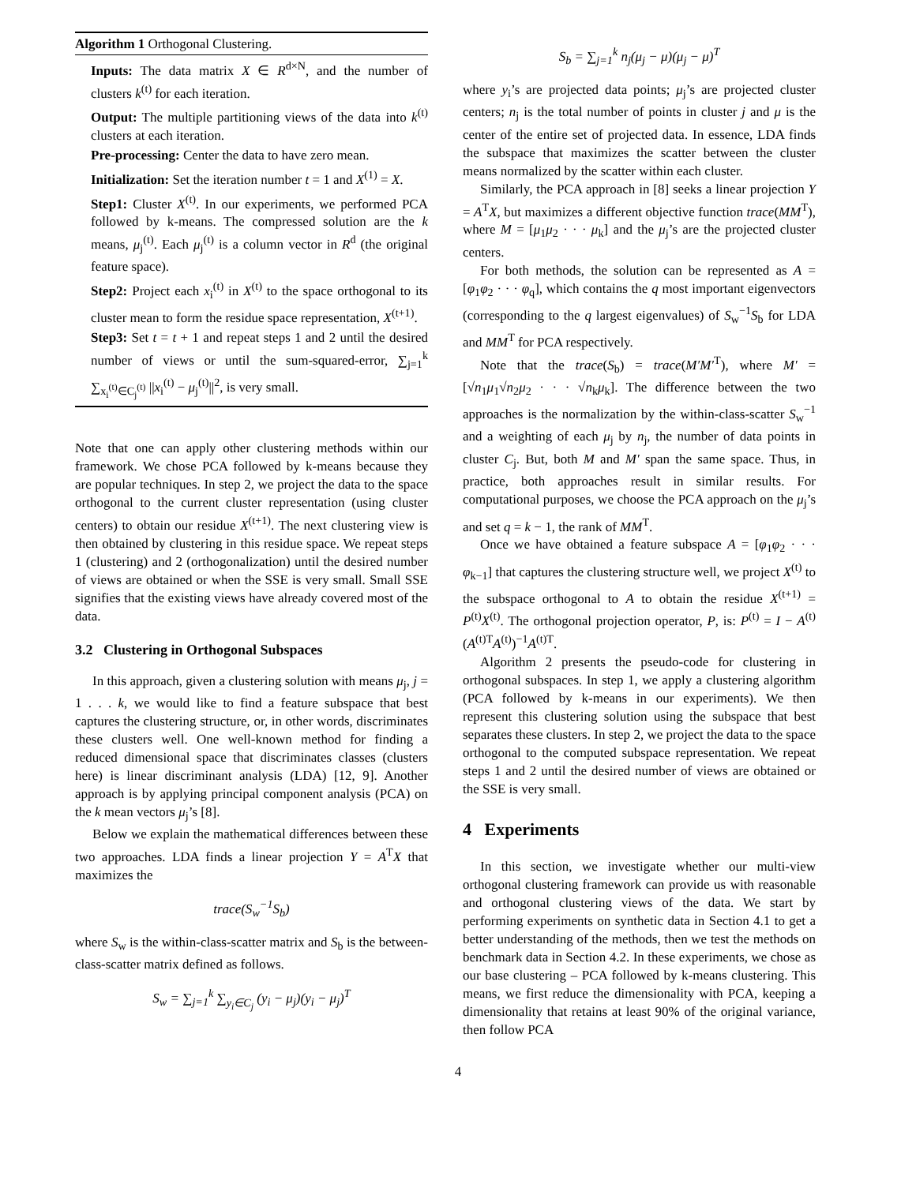Algorithm 1 Orthogonal Clustering.
Inputs: The data matrix X ∈ R<sup>d×N</sup>, and the number of clusters k<sup>(t)</sup> for each iteration.
Output: The multiple partitioning views of the data into k<sup>(t)</sup> clusters at each iteration.
Pre-processing: Center the data to have zero mean.
Initialization: Set the iteration number t = 1 and X<sup>(1)</sup> = X.
Step1: Cluster X<sup>(t)</sup>. In our experiments, we performed PCA followed by k-means. The compressed solution are the k means, μ<sub>j</sub><sup>(t)</sup>. Each μ<sub>j</sub><sup>(t)</sup> is a column vector in R<sup>d</sup> (the original feature space).
Step2: Project each x<sub>i</sub><sup>(t)</sup> in X<sup>(t)</sup> to the space orthogonal to its cluster mean to form the residue space representation, X<sup>(t+1)</sup>.
Step3: Set t = t + 1 and repeat steps 1 and 2 until the desired number of views or until the sum-squared-error, ∑<sub>j=1</sub><sup>k</sup> ∑<sub>x<sub>i</sub><sup>(t)</sup>∈C<sub>j</sub><sup>(t)</sup></sub> ||x<sub>i</sub><sup>(t)</sup> − μ<sub>j</sub><sup>(t)</sup>||<sup>2</sup>, is very small.
Note that one can apply other clustering methods within our framework. We chose PCA followed by k-means because they are popular techniques. In step 2, we project the data to the space orthogonal to the current cluster representation (using cluster centers) to obtain our residue X<sup>(t+1)</sup>. The next clustering view is then obtained by clustering in this residue space. We repeat steps 1 (clustering) and 2 (orthogonalization) until the desired number of views are obtained or when the SSE is very small. Small SSE signifies that the existing views have already covered most of the data.
3.2 Clustering in Orthogonal Subspaces
In this approach, given a clustering solution with means μ<sub>j</sub>, j = 1 . . . k, we would like to find a feature subspace that best captures the clustering structure, or, in other words, discriminates these clusters well. One well-known method for finding a reduced dimensional space that discriminates classes (clusters here) is linear discriminant analysis (LDA) [12, 9]. Another approach is by applying principal component analysis (PCA) on the k mean vectors μ<sub>j</sub>’s [8].
Below we explain the mathematical differences between these two approaches. LDA finds a linear projection Y = A<sup>T</sup>X that maximizes the
trace(S<sub>w</sub><sup>−1</sup>S<sub>b</sub>)
where S<sub>w</sub> is the within-class-scatter matrix and S<sub>b</sub> is the between-class-scatter matrix defined as follows.
S<sub>w</sub> = ∑<sub>j=1</sub><sup>k</sup> ∑<sub>y<sub>i</sub>∈C<sub>j</sub></sub> (y<sub>i</sub> − μ<sub>j</sub>)(y<sub>i</sub> − μ<sub>j</sub>)<sup>T</sup>
S<sub>b</sub> = ∑<sub>j=1</sub><sup>k</sup> n<sub>j</sub>(μ<sub>j</sub> − μ)(μ<sub>j</sub> − μ)<sup>T</sup>
where y<sub>i</sub>’s are projected data points; μ<sub>j</sub>’s are projected cluster centers; n<sub>j</sub> is the total number of points in cluster j and μ is the center of the entire set of projected data. In essence, LDA finds the subspace that maximizes the scatter between the cluster means normalized by the scatter within each cluster.
Similarly, the PCA approach in [8] seeks a linear projection Y = A<sup>T</sup>X, but maximizes a different objective function trace(MM<sup>T</sup>), where M = [μ<sub>1</sub>μ<sub>2</sub> · · · μ<sub>k</sub>] and the μ<sub>j</sub>’s are the projected cluster centers.
For both methods, the solution can be represented as A = [φ<sub>1</sub>φ<sub>2</sub> · · · φ<sub>q</sub>], which contains the q most important eigenvectors (corresponding to the q largest eigenvalues) of S<sub>w</sub><sup>−1</sup>S<sub>b</sub> for LDA and MM<sup>T</sup> for PCA respectively.
Note that the trace(S<sub>b</sub>) = trace(M′M′<sup>T</sup>), where M′ = [√n<sub>1</sub>μ<sub>1</sub>√n<sub>2</sub>μ<sub>2</sub> · · · √n<sub>k</sub>μ<sub>k</sub>]. The difference between the two approaches is the normalization by the within-class-scatter S<sub>w</sub><sup>−1</sup> and a weighting of each μ<sub>j</sub> by n<sub>j</sub>, the number of data points in cluster C<sub>j</sub>. But, both M and M′ span the same space. Thus, in practice, both approaches result in similar results. For computational purposes, we choose the PCA approach on the μ<sub>j</sub>’s and set q = k − 1, the rank of MM<sup>T</sup>.
Once we have obtained a feature subspace A = [φ<sub>1</sub>φ<sub>2</sub> · · · φ<sub>k−1</sub>] that captures the clustering structure well, we project X<sup>(t)</sup> to the subspace orthogonal to A to obtain the residue X<sup>(t+1)</sup> = P<sup>(t)</sup>X<sup>(t)</sup>. The orthogonal projection operator, P, is: P<sup>(t)</sup> = I − A<sup>(t)</sup>(A<sup>(t)T</sup>A<sup>(t)</sup>)<sup>−1</sup>A<sup>(t)T</sup>.
Algorithm 2 presents the pseudo-code for clustering in orthogonal subspaces. In step 1, we apply a clustering algorithm (PCA followed by k-means in our experiments). We then represent this clustering solution using the subspace that best separates these clusters. In step 2, we project the data to the space orthogonal to the computed subspace representation. We repeat steps 1 and 2 until the desired number of views are obtained or the SSE is very small.
4 Experiments
In this section, we investigate whether our multi-view orthogonal clustering framework can provide us with reasonable and orthogonal clustering views of the data. We start by performing experiments on synthetic data in Section 4.1 to get a better understanding of the methods, then we test the methods on benchmark data in Section 4.2. In these experiments, we chose as our base clustering – PCA followed by k-means clustering. This means, we first reduce the dimensionality with PCA, keeping a dimensionality that retains at least 90% of the original variance, then follow PCA
4